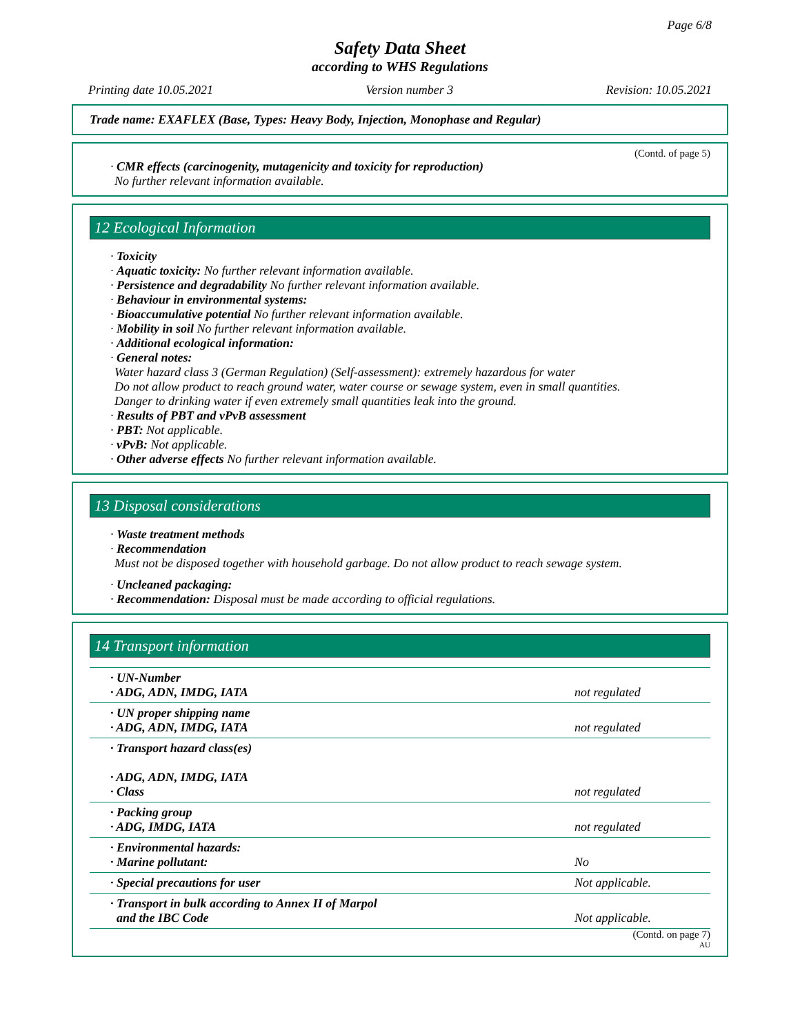Page 6/8
Safety Data Sheet
according to WHS Regulations
Printing date 10.05.2021 Version number 3 Revision: 10.05.2021
Trade name: EXAFLEX (Base, Types: Heavy Body, Injection, Monophase and Regular)
(Contd. of page 5)
· CMR effects (carcinogenity, mutagenicity and toxicity for reproduction)
No further relevant information available.
12 Ecological Information
· Toxicity
· Aquatic toxicity: No further relevant information available.
· Persistence and degradability No further relevant information available.
· Behaviour in environmental systems:
· Bioaccumulative potential No further relevant information available.
· Mobility in soil No further relevant information available.
· Additional ecological information:
· General notes:
Water hazard class 3 (German Regulation) (Self-assessment): extremely hazardous for water
Do not allow product to reach ground water, water course or sewage system, even in small quantities.
Danger to drinking water if even extremely small quantities leak into the ground.
· Results of PBT and vPvB assessment
· PBT: Not applicable.
· vPvB: Not applicable.
· Other adverse effects No further relevant information available.
13 Disposal considerations
· Waste treatment methods
· Recommendation
Must not be disposed together with household garbage. Do not allow product to reach sewage system.
· Uncleaned packaging:
· Recommendation: Disposal must be made according to official regulations.
14 Transport information
| · UN-Number · ADG, ADN, IMDG, IATA | not regulated |
| · UN proper shipping name · ADG, ADN, IMDG, IATA | not regulated |
| · Transport hazard class(es) · ADG, ADN, IMDG, IATA · Class | not regulated |
| · Packing group · ADG, IMDG, IATA | not regulated |
| · Environmental hazards: · Marine pollutant: | No |
| · Special precautions for user | Not applicable. |
| · Transport in bulk according to Annex II of Marpol and the IBC Code | Not applicable. |
(Contd. on page 7)
AU